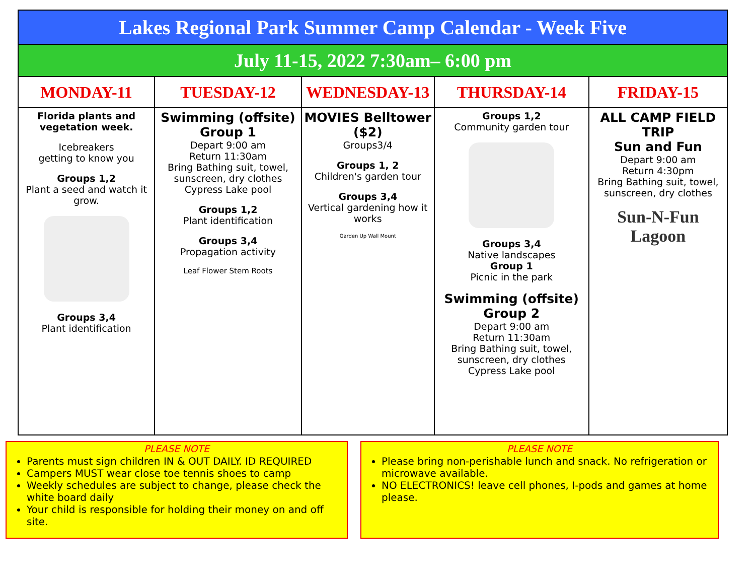| Lakes Regional Park Summer Camp Calendar - Week Five | | | | |
| July 11-15, 2022 7:30am– 6:00 pm | | | | |
| MONDAY-11 | TUESDAY-12 | WEDNESDAY-13 | THURSDAY-14 | FRIDAY-15 |
| Florida plants and vegetation week. Icebreakers getting to know you Groups 1,2 Plant a seed and watch it grow. Groups 3,4 Plant identification | Swimming (offsite) Group 1 Depart 9:00 am Return 11:30am Bring Bathing suit, towel, sunscreen, dry clothes Cypress Lake pool Groups 1,2 Plant identification Groups 3,4 Propagation activity Leaf Flower Stem Roots | MOVIES Belltower ($2) Groups3/4 Groups 1, 2 Children's garden tour Groups 3,4 Vertical gardening how it works Garden Up Wall Mount | Groups 1,2 Community garden tour Groups 3,4 Native landscapes Group 1 Picnic in the park Swimming (offsite) Group 2 Depart 9:00 am Return 11:30am Bring Bathing suit, towel, sunscreen, dry clothes Cypress Lake pool | ALL CAMP FIELD TRIP Sun and Fun Depart 9:00 am Return 4:30pm Bring Bathing suit, towel, sunscreen, dry clothes Sun-N-Fun Lagoon |
PLEASE NOTE
Parents must sign children IN & OUT DAILY. ID REQUIRED
Campers MUST wear close toe tennis shoes to camp
Weekly schedules are subject to change, please check the white board daily
Your child is responsible for holding their money on and off site.
PLEASE NOTE
Please bring non-perishable lunch and snack. No refrigeration or microwave available.
NO ELECTRONICS! leave cell phones, I-pods and games at home please.